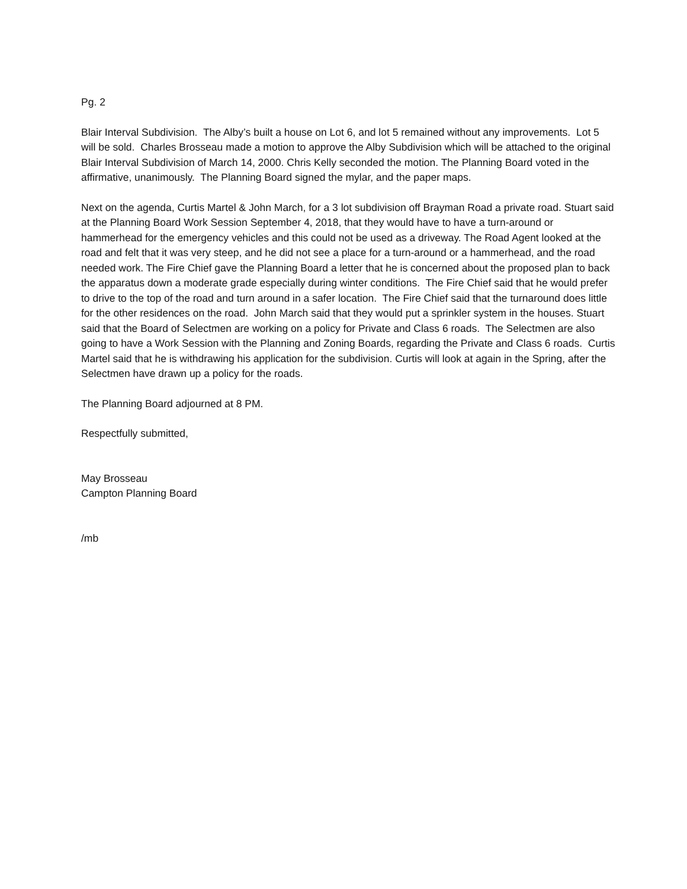Pg. 2
Blair Interval Subdivision. The Alby’s built a house on Lot 6, and lot 5 remained without any improvements. Lot 5 will be sold. Charles Brosseau made a motion to approve the Alby Subdivision which will be attached to the original Blair Interval Subdivision of March 14, 2000. Chris Kelly seconded the motion. The Planning Board voted in the affirmative, unanimously. The Planning Board signed the mylar, and the paper maps.
Next on the agenda, Curtis Martel & John March, for a 3 lot subdivision off Brayman Road a private road. Stuart said at the Planning Board Work Session September 4, 2018, that they would have to have a turn-around or hammerhead for the emergency vehicles and this could not be used as a driveway. The Road Agent looked at the road and felt that it was very steep, and he did not see a place for a turn-around or a hammerhead, and the road needed work. The Fire Chief gave the Planning Board a letter that he is concerned about the proposed plan to back the apparatus down a moderate grade especially during winter conditions. The Fire Chief said that he would prefer to drive to the top of the road and turn around in a safer location. The Fire Chief said that the turnaround does little for the other residences on the road. John March said that they would put a sprinkler system in the houses. Stuart said that the Board of Selectmen are working on a policy for Private and Class 6 roads. The Selectmen are also going to have a Work Session with the Planning and Zoning Boards, regarding the Private and Class 6 roads. Curtis Martel said that he is withdrawing his application for the subdivision. Curtis will look at again in the Spring, after the Selectmen have drawn up a policy for the roads.
The Planning Board adjourned at 8 PM.
Respectfully submitted,
May Brosseau
Campton Planning Board
/mb